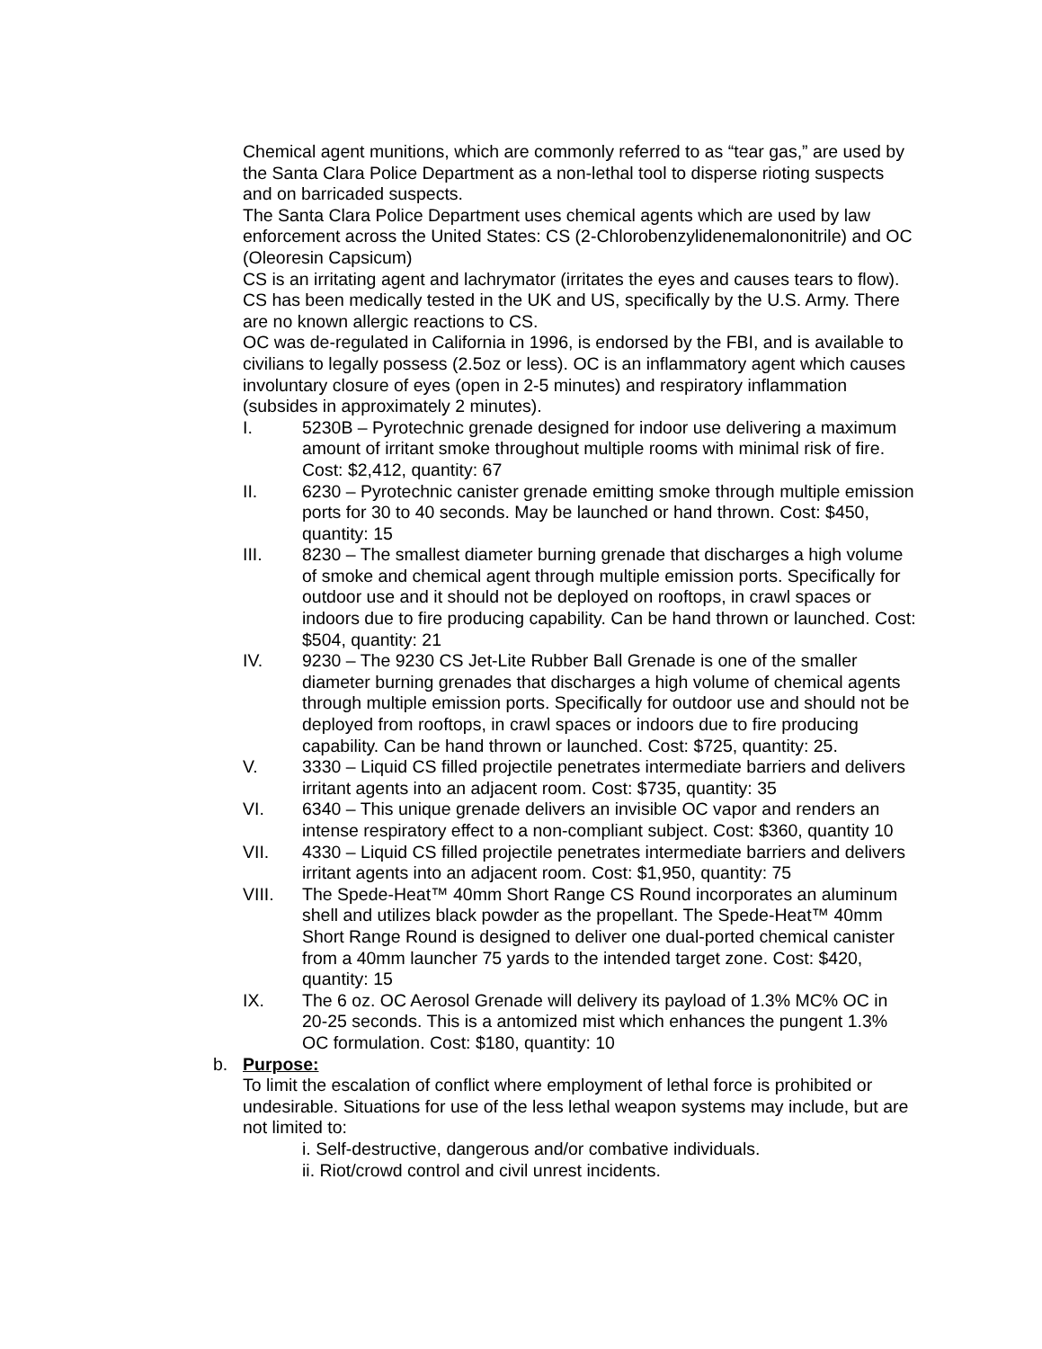Chemical agent munitions, which are commonly referred to as “tear gas,” are used by the Santa Clara Police Department as a non-lethal tool to disperse rioting suspects and on barricaded suspects.
The Santa Clara Police Department uses chemical agents which are used by law enforcement across the United States: CS (2-Chlorobenzylidenemalononitrile) and OC (Oleoresin Capsicum)
CS is an irritating agent and lachrymator (irritates the eyes and causes tears to flow). CS has been medically tested in the UK and US, specifically by the U.S. Army. There are no known allergic reactions to CS.
OC was de-regulated in California in 1996, is endorsed by the FBI, and is available to civilians to legally possess (2.5oz or less). OC is an inflammatory agent which causes involuntary closure of eyes (open in 2-5 minutes) and respiratory inflammation (subsides in approximately 2 minutes).
I. 5230B – Pyrotechnic grenade designed for indoor use delivering a maximum amount of irritant smoke throughout multiple rooms with minimal risk of fire. Cost: $2,412, quantity: 67
II. 6230 – Pyrotechnic canister grenade emitting smoke through multiple emission ports for 30 to 40 seconds. May be launched or hand thrown. Cost: $450, quantity: 15
III. 8230 – The smallest diameter burning grenade that discharges a high volume of smoke and chemical agent through multiple emission ports. Specifically for outdoor use and it should not be deployed on rooftops, in crawl spaces or indoors due to fire producing capability. Can be hand thrown or launched. Cost: $504, quantity: 21
IV. 9230 – The 9230 CS Jet-Lite Rubber Ball Grenade is one of the smaller diameter burning grenades that discharges a high volume of chemical agents through multiple emission ports. Specifically for outdoor use and should not be deployed from rooftops, in crawl spaces or indoors due to fire producing capability. Can be hand thrown or launched. Cost: $725, quantity: 25.
V. 3330 – Liquid CS filled projectile penetrates intermediate barriers and delivers irritant agents into an adjacent room. Cost: $735, quantity: 35
VI. 6340 – This unique grenade delivers an invisible OC vapor and renders an intense respiratory effect to a non-compliant subject. Cost: $360, quantity 10
VII. 4330 – Liquid CS filled projectile penetrates intermediate barriers and delivers irritant agents into an adjacent room. Cost: $1,950, quantity: 75
VIII. The Spede-Heat™ 40mm Short Range CS Round incorporates an aluminum shell and utilizes black powder as the propellant. The Spede-Heat™ 40mm Short Range Round is designed to deliver one dual-ported chemical canister from a 40mm launcher 75 yards to the intended target zone. Cost: $420, quantity: 15
IX. The 6 oz. OC Aerosol Grenade will delivery its payload of 1.3% MC% OC in 20-25 seconds. This is a antomized mist which enhances the pungent 1.3% OC formulation. Cost: $180, quantity: 10
b. Purpose:
To limit the escalation of conflict where employment of lethal force is prohibited or undesirable. Situations for use of the less lethal weapon systems may include, but are not limited to:
i. Self-destructive, dangerous and/or combative individuals.
ii. Riot/crowd control and civil unrest incidents.